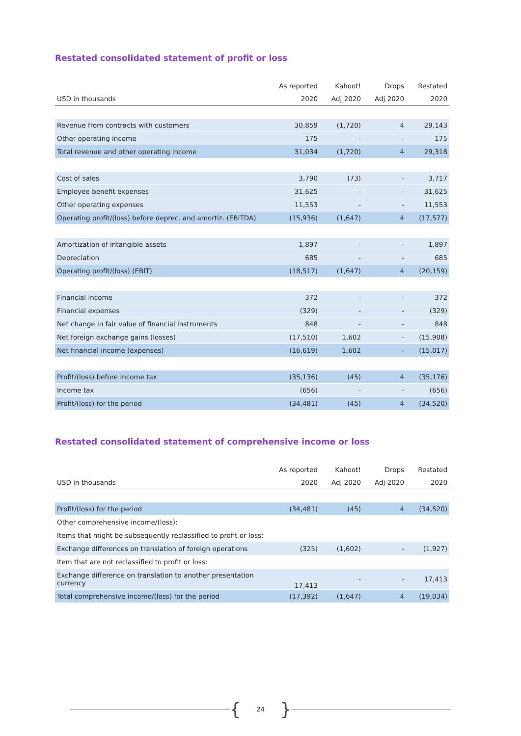Restated consolidated statement of profit or loss
| | As reported | Kahoot! | Drops | Restated |
| --- | --- | --- | --- | --- |
| USD in thousands | 2020 | Adj 2020 | Adj 2020 | 2020 |
| Revenue from contracts with customers | 30,859 | (1,720) | 4 | 29,143 |
| Other operating income | 175 | - | - | 175 |
| Total revenue and other operating income | 31,034 | (1,720) | 4 | 29,318 |
| Cost of sales | 3,790 | (73) | - | 3,717 |
| Employee benefit expenses | 31,625 | - | - | 31,625 |
| Other operating expenses | 11,553 | - | - | 11,553 |
| Operating profit/(loss) before deprec. and amortiz. (EBITDA) | (15,936) | (1,647) | 4 | (17,577) |
| Amortization of intangible assets | 1,897 | - | - | 1,897 |
| Depreciation | 685 | - | - | 685 |
| Operating profit/(loss) (EBIT) | (18,517) | (1,647) | 4 | (20,159) |
| Financial income | 372 | - | - | 372 |
| Financial expenses | (329) | - | - | (329) |
| Net change in fair value of financial instruments | 848 | - | - | 848 |
| Net foreign exchange gains (losses) | (17,510) | 1,602 | - | (15,908) |
| Net financial income (expenses) | (16,619) | 1,602 | - | (15,017) |
| Profit/(loss) before income tax | (35,136) | (45) | 4 | (35,176) |
| Income tax | (656) | - | - | (656) |
| Profit/(loss) for the period | (34,481) | (45) | 4 | (34,520) |
Restated consolidated statement of comprehensive income or loss
| | As reported | Kahoot! | Drops | Restated |
| --- | --- | --- | --- | --- |
| USD in thousands | 2020 | Adj 2020 | Adj 2020 | 2020 |
| Profit/(loss) for the period | (34,481) | (45) | 4 | (34,520) |
| Other comprehensive income/(loss): | | | | |
| Items that might be subsequently reclassified to profit or loss: | | | | |
| Exchange differences on translation of foreign operations | (325) | (1,602) | - | (1,927) |
| Item that are not reclassified to profit or loss: | | | | |
| Exchange difference on translation to another presentation currency | 17,413 | - | - | 17,413 |
| Total comprehensive income/(loss) for the period | (17,392) | (1,647) | 4 | (19,034) |
{ 24 }